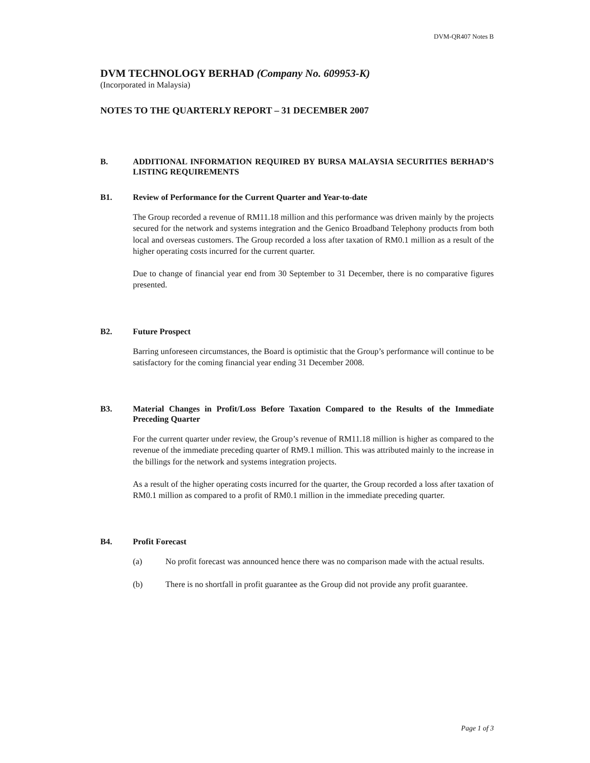DVM-QR407 Notes B
DVM TECHNOLOGY BERHAD (Company No. 609953-K)
(Incorporated in Malaysia)
NOTES TO THE QUARTERLY REPORT – 31 DECEMBER 2007
B. ADDITIONAL INFORMATION REQUIRED BY BURSA MALAYSIA SECURITIES BERHAD’S LISTING REQUIREMENTS
B1. Review of Performance for the Current Quarter and Year-to-date
The Group recorded a revenue of RM11.18 million and this performance was driven mainly by the projects secured for the network and systems integration and the Genico Broadband Telephony products from both local and overseas customers. The Group recorded a loss after taxation of RM0.1 million as a result of the higher operating costs incurred for the current quarter.
Due to change of financial year end from 30 September to 31 December, there is no comparative figures presented.
B2. Future Prospect
Barring unforeseen circumstances, the Board is optimistic that the Group’s performance will continue to be satisfactory for the coming financial year ending 31 December 2008.
B3. Material Changes in Profit/Loss Before Taxation Compared to the Results of the Immediate Preceding Quarter
For the current quarter under review, the Group’s revenue of RM11.18 million is higher as compared to the revenue of the immediate preceding quarter of RM9.1 million. This was attributed mainly to the increase in the billings for the network and systems integration projects.
As a result of the higher operating costs incurred for the quarter, the Group recorded a loss after taxation of RM0.1 million as compared to a profit of RM0.1 million in the immediate preceding quarter.
B4. Profit Forecast
(a) No profit forecast was announced hence there was no comparison made with the actual results.
(b) There is no shortfall in profit guarantee as the Group did not provide any profit guarantee.
Page 1 of 3